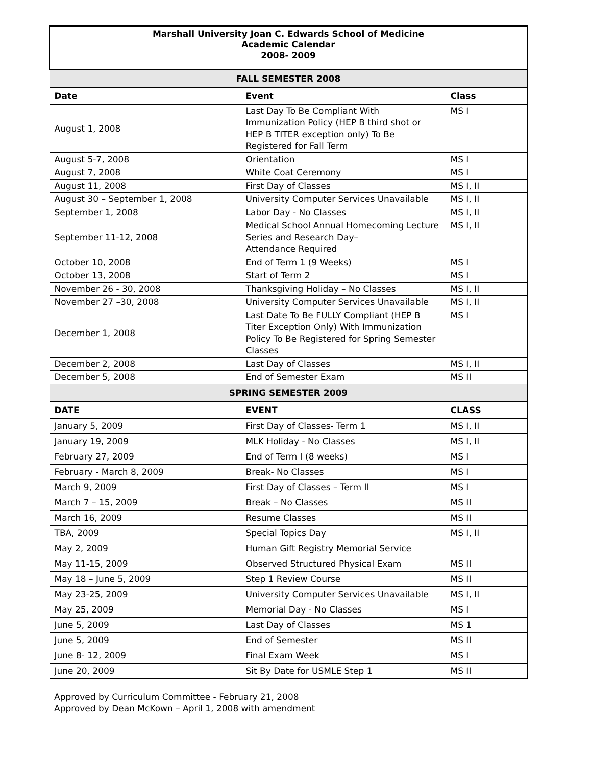| Marshall University Joan C. Edwards School of Medicine Academic Calendar 2008- 2009 | | |
| FALL SEMESTER 2008 | | |
| Date | Event | Class |
| August 1, 2008 | Last Day To Be Compliant With Immunization Policy (HEP B third shot or HEP B TITER exception only) To Be Registered for Fall Term | MS I |
| August 5-7, 2008 | Orientation | MS I |
| August 7, 2008 | White Coat Ceremony | MS I |
| August 11, 2008 | First Day of Classes | MS I, II |
| August 30 – September 1, 2008 | University Computer Services Unavailable | MS I, II |
| September 1, 2008 | Labor Day - No Classes | MS I, II |
| September 11-12, 2008 | Medical School Annual Homecoming Lecture Series and Research Day– Attendance Required | MS I, II |
| October 10, 2008 | End of Term 1 (9 Weeks) | MS I |
| October 13, 2008 | Start of Term 2 | MS I |
| November 26 - 30, 2008 | Thanksgiving Holiday – No Classes | MS I, II |
| November 27 –30, 2008 | University Computer Services Unavailable | MS I, II |
| December 1, 2008 | Last Date To Be FULLY Compliant (HEP B Titer Exception Only) With Immunization Policy To Be Registered for Spring Semester Classes | MS I |
| December 2, 2008 | Last Day of Classes | MS I, II |
| December 5, 2008 | End of Semester Exam | MS II |
| SPRING SEMESTER 2009 | | |
| DATE | EVENT | CLASS |
| January 5, 2009 | First Day of Classes- Term 1 | MS I, II |
| January 19, 2009 | MLK Holiday - No Classes | MS I, II |
| February 27, 2009 | End of Term I (8 weeks) | MS I |
| February - March 8, 2009 | Break- No Classes | MS I |
| March 9, 2009 | First Day of Classes – Term II | MS I |
| March 7 – 15, 2009 | Break – No Classes | MS II |
| March 16, 2009 | Resume Classes | MS II |
| TBA, 2009 | Special Topics Day | MS I, II |
| May 2, 2009 | Human Gift Registry Memorial Service | |
| May 11-15, 2009 | Observed Structured Physical Exam | MS II |
| May 18 – June 5, 2009 | Step 1 Review Course | MS II |
| May 23-25, 2009 | University Computer Services Unavailable | MS I, II |
| May 25, 2009 | Memorial Day - No Classes | MS I |
| June 5, 2009 | Last Day of Classes | MS 1 |
| June 5, 2009 | End of Semester | MS II |
| June 8- 12, 2009 | Final Exam Week | MS I |
| June 20, 2009 | Sit By Date for USMLE Step 1 | MS II |
Approved by Curriculum Committee - February 21, 2008
Approved by Dean McKown – April 1, 2008 with amendment